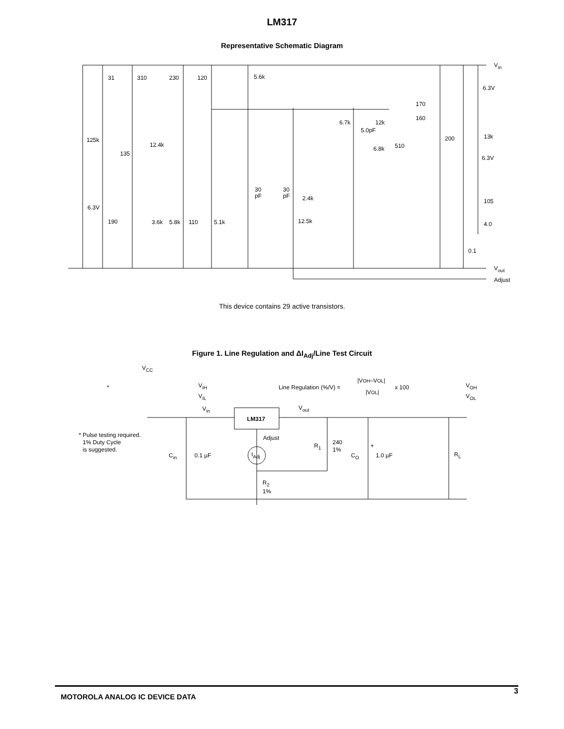LM317
Representative Schematic Diagram
Vin
6.3V
170
160
31
310
230
120
5.6k
6.7k
12k
5.0pF
125k
200
13k
12.4k
510
6.8k
135
6.3V
30
pF
30
pF
2.4k
105
6.3V
190
3.6k
5.8k
110
5.1k
12.5k
4.0
0.1
Vout
Adjust
This device contains 29 active transistors.
Figure 1. Line Regulation and ΔI<sub>Adj</sub>/Line Test Circuit
VCC
*
VIH
VIL
Line Regulation (%/V) =
|VOH–VOL|
|VOL|
x 100
VOH
VOL
Vin
Vout
LM317
Adjust
* Pulse testing required.
1% Duty Cycle
is suggested.
R1
240
1%
+
Cin
0.1 µF
IAdj
CO
1.0 µF
RL
R2
1%
MOTOROLA ANALOG IC DEVICE DATA 3